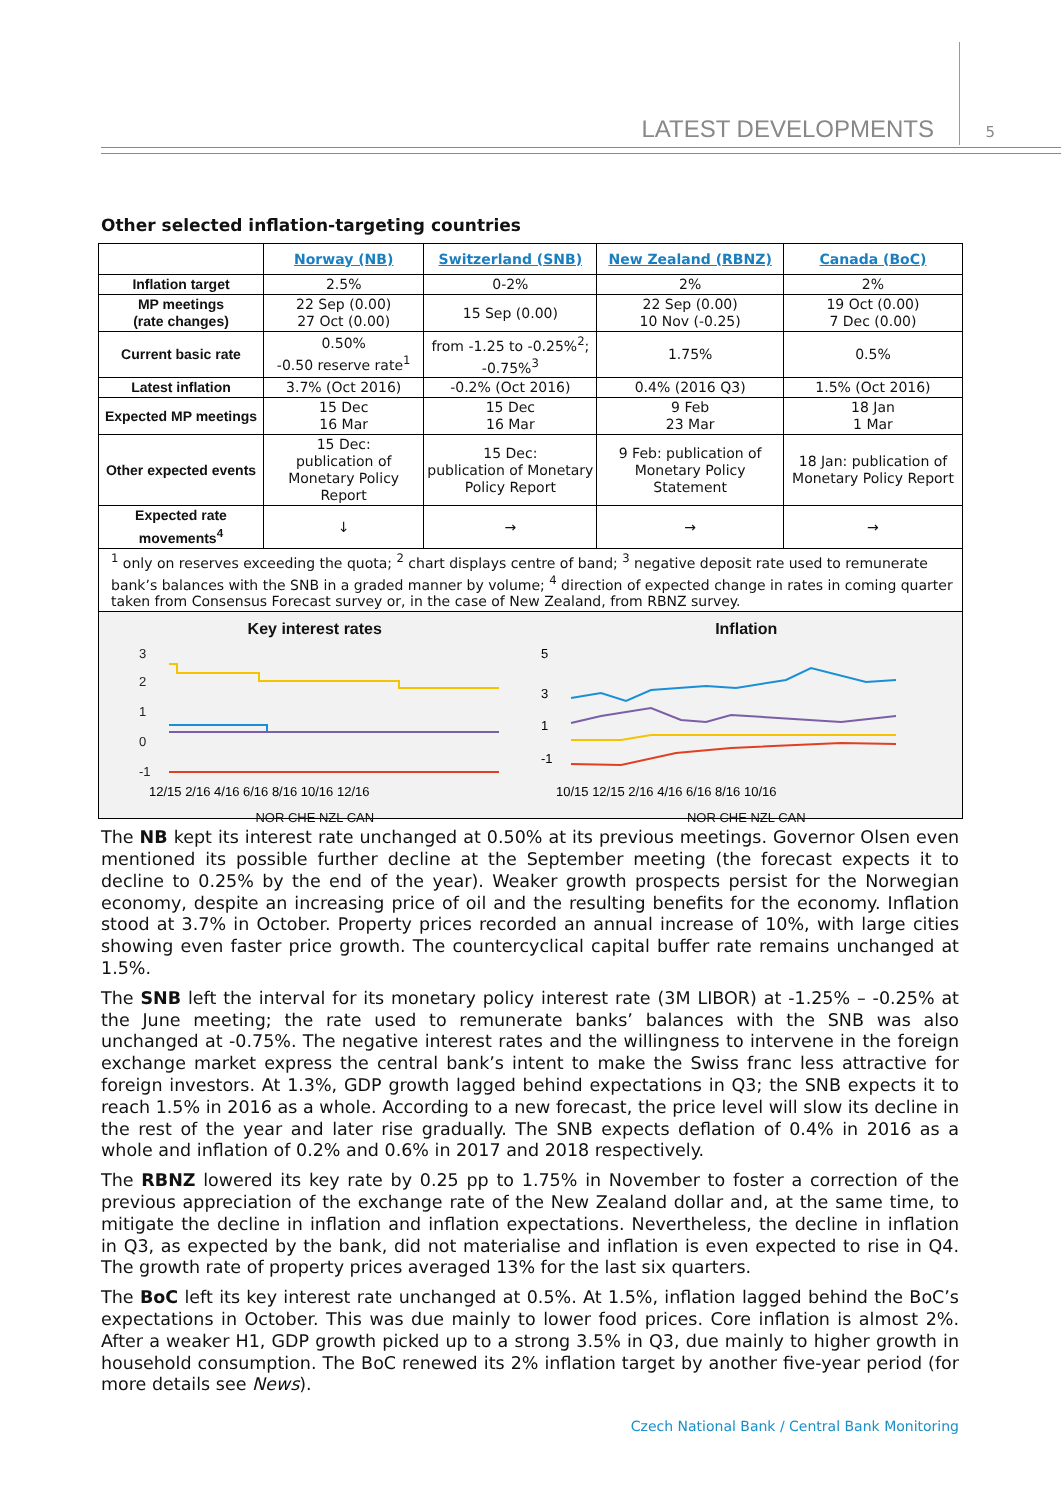LATEST DEVELOPMENTS 5
Other selected inflation-targeting countries
| | Norway (NB) | Switzerland (SNB) | New Zealand (RBNZ) | Canada (BoC) |
| Inflation target | 2.5% | 0-2% | 2% | 2% |
| MP meetings (rate changes) | 22 Sep (0.00) 27 Oct (0.00) | 15 Sep (0.00) | 22 Sep (0.00) 10 Nov (-0.25) | 19 Oct (0.00) 7 Dec (0.00) |
| Current basic rate | 0.50% -0.50 reserve rate<sup>1</sup> | from -1.25 to -0.25%<sup>2</sup>; -0.75%<sup>3</sup> | 1.75% | 0.5% |
| Latest inflation | 3.7% (Oct 2016) | -0.2% (Oct 2016) | 0.4% (2016 Q3) | 1.5% (Oct 2016) |
| Expected MP meetings | 15 Dec 16 Mar | 15 Dec 16 Mar | 9 Feb 23 Mar | 18 Jan 1 Mar |
| Other expected events | 15 Dec: publication of Monetary Policy Report | 15 Dec: publication of Monetary Policy Report | 9 Feb: publication of Monetary Policy Statement | 18 Jan: publication of Monetary Policy Report |
| Expected rate movements<sup>4</sup> | ↓ | → | → | → |
| <sup>1</sup> only on reserves exceeding the quota; <sup>2</sup> chart displays centre of band; <sup>3</sup> negative deposit rate used to remunerate bank’s balances with the SNB in a graded manner by volume; <sup>4</sup> direction of expected change in rates in coming quarter taken from Consensus Forecast survey or, in the case of New Zealand, from RBNZ survey. | | | | |
Key interest rates
3
2
1
0
-1
12/15 2/16 4/16 6/16 8/16 10/16 12/16
NOR CHE NZL CAN
Inflation
5
3
1
-1
10/15 12/15 2/16 4/16 6/16 8/16 10/16
NOR CHE NZL CAN
The NB kept its interest rate unchanged at 0.50% at its previous meetings. Governor Olsen even mentioned its possible further decline at the September meeting (the forecast expects it to decline to 0.25% by the end of the year). Weaker growth prospects persist for the Norwegian economy, despite an increasing price of oil and the resulting benefits for the economy. Inflation stood at 3.7% in October. Property prices recorded an annual increase of 10%, with large cities showing even faster price growth. The countercyclical capital buffer rate remains unchanged at 1.5%.
The SNB left the interval for its monetary policy interest rate (3M LIBOR) at -1.25% – -0.25% at the June meeting; the rate used to remunerate banks’ balances with the SNB was also unchanged at -0.75%. The negative interest rates and the willingness to intervene in the foreign exchange market express the central bank’s intent to make the Swiss franc less attractive for foreign investors. At 1.3%, GDP growth lagged behind expectations in Q3; the SNB expects it to reach 1.5% in 2016 as a whole. According to a new forecast, the price level will slow its decline in the rest of the year and later rise gradually. The SNB expects deflation of 0.4% in 2016 as a whole and inflation of 0.2% and 0.6% in 2017 and 2018 respectively.
The RBNZ lowered its key rate by 0.25 pp to 1.75% in November to foster a correction of the previous appreciation of the exchange rate of the New Zealand dollar and, at the same time, to mitigate the decline in inflation and inflation expectations. Nevertheless, the decline in inflation in Q3, as expected by the bank, did not materialise and inflation is even expected to rise in Q4. The growth rate of property prices averaged 13% for the last six quarters.
The BoC left its key interest rate unchanged at 0.5%. At 1.5%, inflation lagged behind the BoC’s expectations in October. This was due mainly to lower food prices. Core inflation is almost 2%. After a weaker H1, GDP growth picked up to a strong 3.5% in Q3, due mainly to higher growth in household consumption. The BoC renewed its 2% inflation target by another five-year period (for more details see News).
Czech National Bank / Central Bank Monitoring